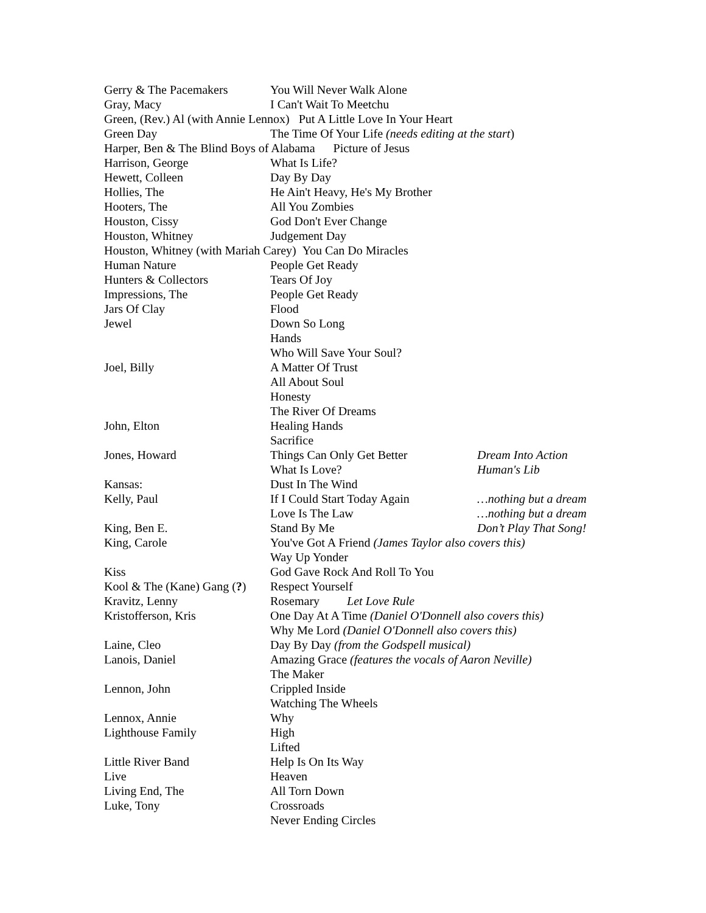| Gerry & The Pacemakers | You Will Never Walk Alone | |
| Gray, Macy | I Can't Wait To Meetchu | |
| Green, (Rev.) Al (with Annie Lennox) Put A Little Love In Your Heart | | |
| Green Day | The Time Of Your Life (needs editing at the start ) | |
| Harper, Ben & The Blind Boys of Alabama Picture of Jesus | | |
| Harrison, George | What Is Life? | |
| Hewett, Colleen | Day By Day | |
| Hollies, The | He Ain't Heavy, He's My Brother | |
| Hooters, The | All You Zombies | |
| Houston, Cissy | God Don't Ever Change | |
| Houston, Whitney | Judgement Day | |
| Houston, Whitney (with Mariah Carey) You Can Do Miracles | | |
| Human Nature | People Get Ready | |
| Hunters & Collectors | Tears Of Joy | |
| Impressions, The | People Get Ready | |
| Jars Of Clay | Flood | |
| Jewel | Down So Long | |
| | Hands | |
| | Who Will Save Your Soul? | |
| Joel, Billy | A Matter Of Trust | |
| | All About Soul | |
| | Honesty | |
| | The River Of Dreams | |
| John, Elton | Healing Hands | |
| | Sacrifice | |
| Jones, Howard | Things Can Only Get Better | Dream Into Action |
| | What Is Love? | Human's Lib |
| Kansas: | Dust In The Wind | |
| Kelly, Paul | If I Could Start Today Again | …nothing but a dream |
| | Love Is The Law | …nothing but a dream |
| King, Ben E. | Stand By Me | Don’t Play That Song! |
| King, Carole | You've Got A Friend (James Taylor also covers this) | |
| | Way Up Yonder | |
| Kiss | God Gave Rock And Roll To You | |
| Kool & The (Kane) Gang ( ? ) | Respect Yourself | |
| Kravitz, Lenny | Rosemary Let Love Rule | |
| Kristofferson, Kris | One Day At A Time (Daniel O'Donnell also covers this) | |
| | Why Me Lord (Daniel O'Donnell also covers this) | |
| Laine, Cleo | Day By Day (from the Godspell musical) | |
| Lanois, Daniel | Amazing Grace (features the vocals of Aaron Neville) | |
| | The Maker | |
| Lennon, John | Crippled Inside | |
| | Watching The Wheels | |
| Lennox, Annie | Why | |
| Lighthouse Family | High | |
| | Lifted | |
| Little River Band | Help Is On Its Way | |
| Live | Heaven | |
| Living End, The | All Torn Down | |
| Luke, Tony | Crossroads | |
| | Never Ending Circles | |